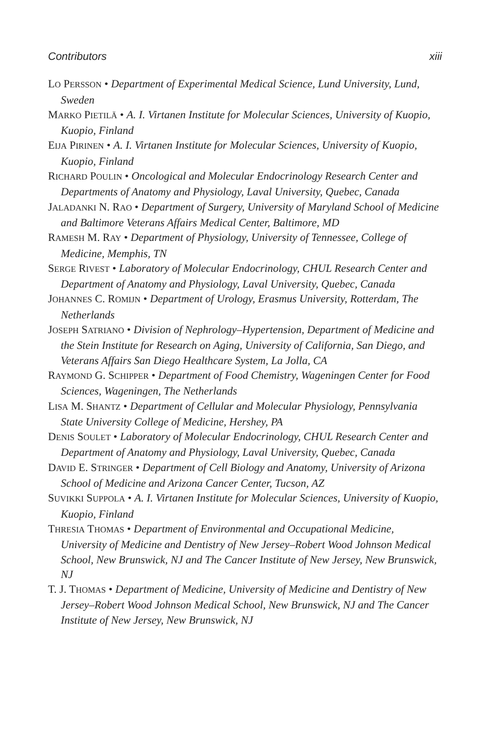Contributors xiii
LO PERSSON • Department of Experimental Medical Science, Lund University, Lund, Sweden
MARKO PIETILÄ • A. I. Virtanen Institute for Molecular Sciences, University of Kuopio, Kuopio, Finland
EIJA PIRINEN • A. I. Virtanen Institute for Molecular Sciences, University of Kuopio, Kuopio, Finland
RICHARD POULIN • Oncological and Molecular Endocrinology Research Center and Departments of Anatomy and Physiology, Laval University, Quebec, Canada
JALADANKI N. RAO • Department of Surgery, University of Maryland School of Medicine and Baltimore Veterans Affairs Medical Center, Baltimore, MD
RAMESH M. RAY • Department of Physiology, University of Tennessee, College of Medicine, Memphis, TN
SERGE RIVEST • Laboratory of Molecular Endocrinology, CHUL Research Center and Department of Anatomy and Physiology, Laval University, Quebec, Canada
JOHANNES C. ROMIJN • Department of Urology, Erasmus University, Rotterdam, The Netherlands
JOSEPH SATRIANO • Division of Nephrology–Hypertension, Department of Medicine and the Stein Institute for Research on Aging, University of California, San Diego, and Veterans Affairs San Diego Healthcare System, La Jolla, CA
RAYMOND G. SCHIPPER • Department of Food Chemistry, Wageningen Center for Food Sciences, Wageningen, The Netherlands
LISA M. SHANTZ • Department of Cellular and Molecular Physiology, Pennsylvania State University College of Medicine, Hershey, PA
DENIS SOULET • Laboratory of Molecular Endocrinology, CHUL Research Center and Department of Anatomy and Physiology, Laval University, Quebec, Canada
DAVID E. STRINGER • Department of Cell Biology and Anatomy, University of Arizona School of Medicine and Arizona Cancer Center, Tucson, AZ
SUVIKKI SUPPOLA • A. I. Virtanen Institute for Molecular Sciences, University of Kuopio, Kuopio, Finland
THRESIA THOMAS • Department of Environmental and Occupational Medicine, University of Medicine and Dentistry of New Jersey–Robert Wood Johnson Medical School, New Brunswick, NJ and The Cancer Institute of New Jersey, New Brunswick, NJ
T. J. THOMAS • Department of Medicine, University of Medicine and Dentistry of New Jersey–Robert Wood Johnson Medical School, New Brunswick, NJ and The Cancer Institute of New Jersey, New Brunswick, NJ